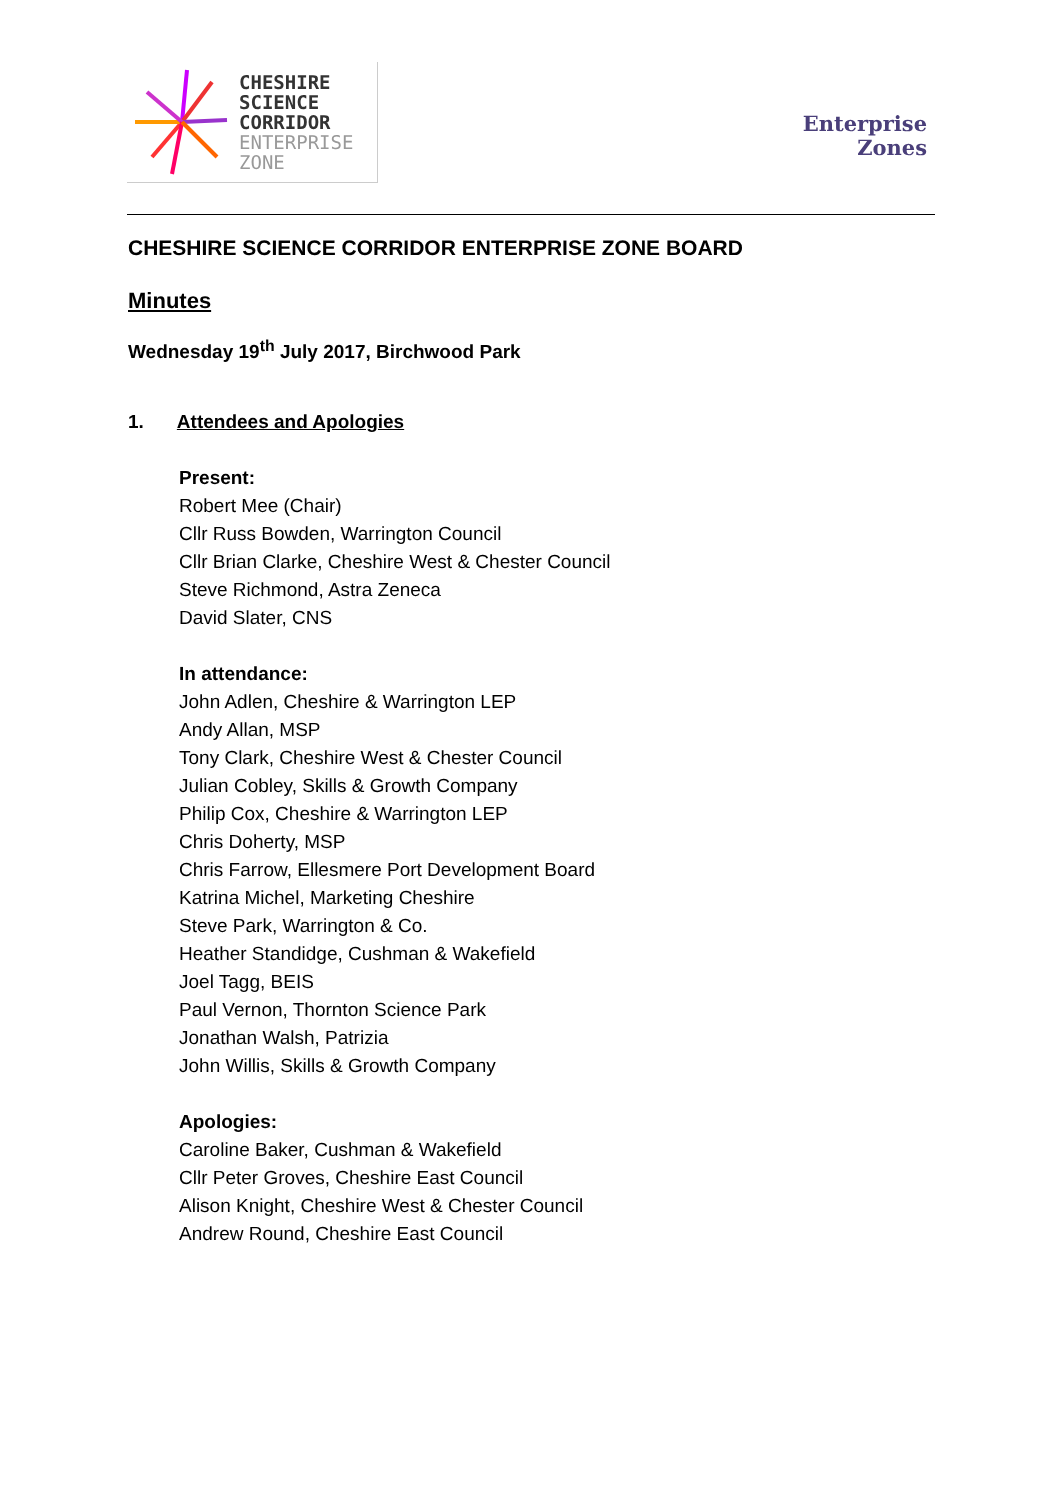CHESHIRE
SCIENCE
CORRIDOR
ENTERPRISE
ZONE
Enterprise
Zones
CHESHIRE SCIENCE CORRIDOR ENTERPRISE ZONE BOARD
Minutes
Wednesday 19<sup>th</sup> July 2017, Birchwood Park
1. Attendees and Apologies
Present:
Robert Mee (Chair)
Cllr Russ Bowden, Warrington Council
Cllr Brian Clarke, Cheshire West & Chester Council
Steve Richmond, Astra Zeneca
David Slater, CNS
In attendance:
John Adlen, Cheshire & Warrington LEP
Andy Allan, MSP
Tony Clark, Cheshire West & Chester Council
Julian Cobley, Skills & Growth Company
Philip Cox, Cheshire & Warrington LEP
Chris Doherty, MSP
Chris Farrow, Ellesmere Port Development Board
Katrina Michel, Marketing Cheshire
Steve Park, Warrington & Co.
Heather Standidge, Cushman & Wakefield
Joel Tagg, BEIS
Paul Vernon, Thornton Science Park
Jonathan Walsh, Patrizia
John Willis, Skills & Growth Company
Apologies:
Caroline Baker, Cushman & Wakefield
Cllr Peter Groves, Cheshire East Council
Alison Knight, Cheshire West & Chester Council
Andrew Round, Cheshire East Council